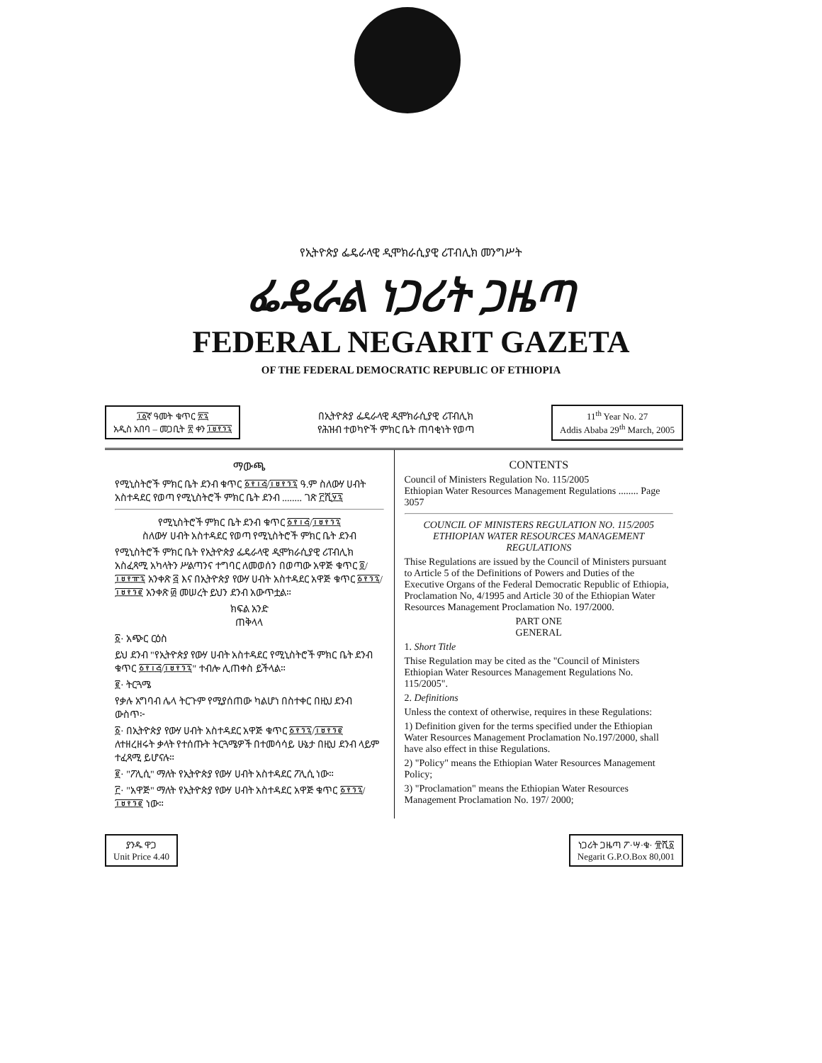የኢትዮጵያ ፌዴራላዊ ዲሞክራሲያዊ ሪፐብሊክ መንግሥት
ፌዴራል ነጋሪት ጋዜጣ
FEDERAL NEGARIT GAZETA
OF THE FEDERAL DEMOCRATIC REPUBLIC OF ETHIOPIA
፲፩ኛ ዓመት ቁጥር ፳፯
አዲስ አበባ – መጋቢት ፳ ቀን ፲፱፻፺፯
በኢትዮጵያ ፌዴራላዊ ዲሞክራሲያዊ ሪፐብሊክ
የሕዝብ ተወካዮች ምክር ቤት ጠባቂነት የወጣ
11<sup>th</sup> Year No. 27
Addis Ababa 29<sup>th</sup> March, 2005
ማውጫ
የሚኒስትሮች ምክር ቤት ደንብ ቁጥር ፩፻፲፭/፲፱፻፺፯ ዓ.ም ስለውሃ ሀብት አስተዳደር የወጣ የሚኒስትሮች ምክር ቤት ደንብ ........ ገጽ ፫ሺ፶፯
የሚኒስትሮች ምክር ቤት ደንብ ቁጥር ፩፻፲፭/፲፱፻፺፯
ስለውሃ ሀብት አስተዳደር የወጣ የሚኒስትሮች ምክር ቤት ደንብ
የሚኒስትሮች ምክር ቤት የኢትዮጵያ ፌዴራላዊ ዲሞክራሲያዊ ሪፐብሊክ አስፈጻሚ አካላትን ሥልጣንና ተግባር ለመወሰን በወጣው አዋጅ ቁጥር ፬/፲፱፻፹፯ አንቀጽ ፭ እና በኢትዮጵያ የውሃ ሀብት አስተዳደር አዋጅ ቁጥር ፩፻፺፯/፲፱፻፺፪ አንቀጽ ፴ መሠረት ይህን ደንብ አውጥቷል።
ክፍል አንድ
ጠቅላላ
፩· አጭር ርዕስ
ይህ ደንብ "የኢትዮጵያ የውሃ ሀብት አስተዳደር የሚኒስትሮች ምክር ቤት ደንብ ቁጥር ፩፻፲፭/፲፱፻፺፯" ተብሎ ሊጠቀስ ይችላል።
፪· ትርጓሜ
የቃሉ አግባብ ሌላ ትርጉም የሚያሰጠው ካልሆነ በስተቀር በዚህ ደንብ ውስጥ፦
፩· በኢትዮጵያ የውሃ ሀብት አስተዳደር አዋጅ ቁጥር ፩፻፺፯/፲፱፻፺፪ ለተዘረዘሩት ቃላት የተሰጡት ትርጓሜዎች በተመሳሳይ ሁኔታ በዚህ ደንብ ላይም ተፈጻሚ ይሆናሉ።
፪· "ፖሊሲ" ማለት የኢትዮጵያ የውሃ ሀብት አስተዳደር ፖሊሲ ነው።
፫· "አዋጅ" ማለት የኢትዮጵያ የውሃ ሀብት አስተዳደር አዋጅ ቁጥር ፩፻፺፯/፲፱፻፺፪ ነው።
CONTENTS
Council of Ministers Regulation No. 115/2005
Ethiopian Water Resources Management Regulations ........ Page 3057
COUNCIL OF MINISTERS REGULATION NO. 115/2005
ETHIOPIAN WATER RESOURCES MANAGEMENT REGULATIONS
Thise Regulations are issued by the Council of Ministers pursuant to Article 5 of the Definitions of Powers and Duties of the Executive Organs of the Federal Democratic Republic of Ethiopia, Proclamation No, 4/1995 and Article 30 of the Ethiopian Water Resources Management Proclamation No. 197/2000.
PART ONE
GENERAL
1. Short Title
Thise Regulation may be cited as the "Council of Ministers Ethiopian Water Resources Management Regulations No. 115/2005".
2. Definitions
Unless the context of otherwise, requires in these Regulations:
1) Definition given for the terms specified under the Ethiopian Water Resources Management Proclamation No.197/2000, shall have also effect in thise Regulations.
2) "Policy" means the Ethiopian Water Resources Management Policy;
3) "Proclamation" means the Ethiopian Water Resources Management Proclamation No. 197/ 2000;
ያንዱ ዋጋ
Unit Price 4.40
ነጋሪት ጋዜጣ ፖ·ሣ·ቁ· ፹ሺ፩
Negarit G.P.O.Box 80,001